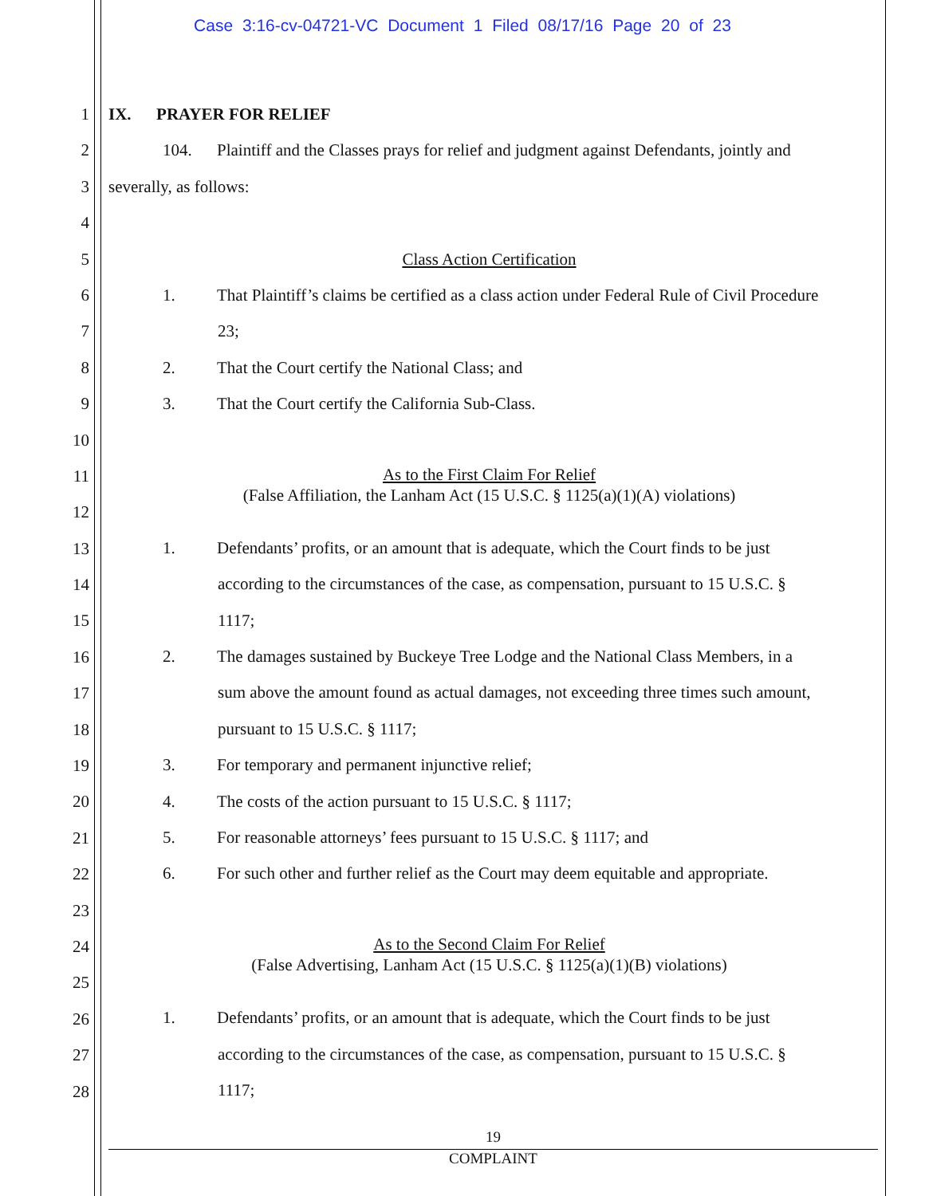Case 3:16-cv-04721-VC Document 1 Filed 08/17/16 Page 20 of 23
1
2
3
4
5
6
7
8
9
10
11
12
13
14
15
16
17
18
19
20
21
22
23
24
25
26
27
28
IX. PRAYER FOR RELIEF
104. Plaintiff and the Classes prays for relief and judgment against Defendants, jointly and
severally, as follows:
Class Action Certification
1. That Plaintiff’s claims be certified as a class action under Federal Rule of Civil Procedure
23;
2. That the Court certify the National Class; and
3. That the Court certify the California Sub-Class.
As to the First Claim For Relief
(False Affiliation, the Lanham Act (15 U.S.C. § 1125(a)(1)(A) violations)
1. Defendants’ profits, or an amount that is adequate, which the Court finds to be just
according to the circumstances of the case, as compensation, pursuant to 15 U.S.C. §
1117;
2. The damages sustained by Buckeye Tree Lodge and the National Class Members, in a
sum above the amount found as actual damages, not exceeding three times such amount,
pursuant to 15 U.S.C. § 1117;
3. For temporary and permanent injunctive relief;
4. The costs of the action pursuant to 15 U.S.C. § 1117;
5. For reasonable attorneys’ fees pursuant to 15 U.S.C. § 1117; and
6. For such other and further relief as the Court may deem equitable and appropriate.
As to the Second Claim For Relief
(False Advertising, Lanham Act (15 U.S.C. § 1125(a)(1)(B) violations)
1. Defendants’ profits, or an amount that is adequate, which the Court finds to be just
according to the circumstances of the case, as compensation, pursuant to 15 U.S.C. §
1117;
19
COMPLAINT